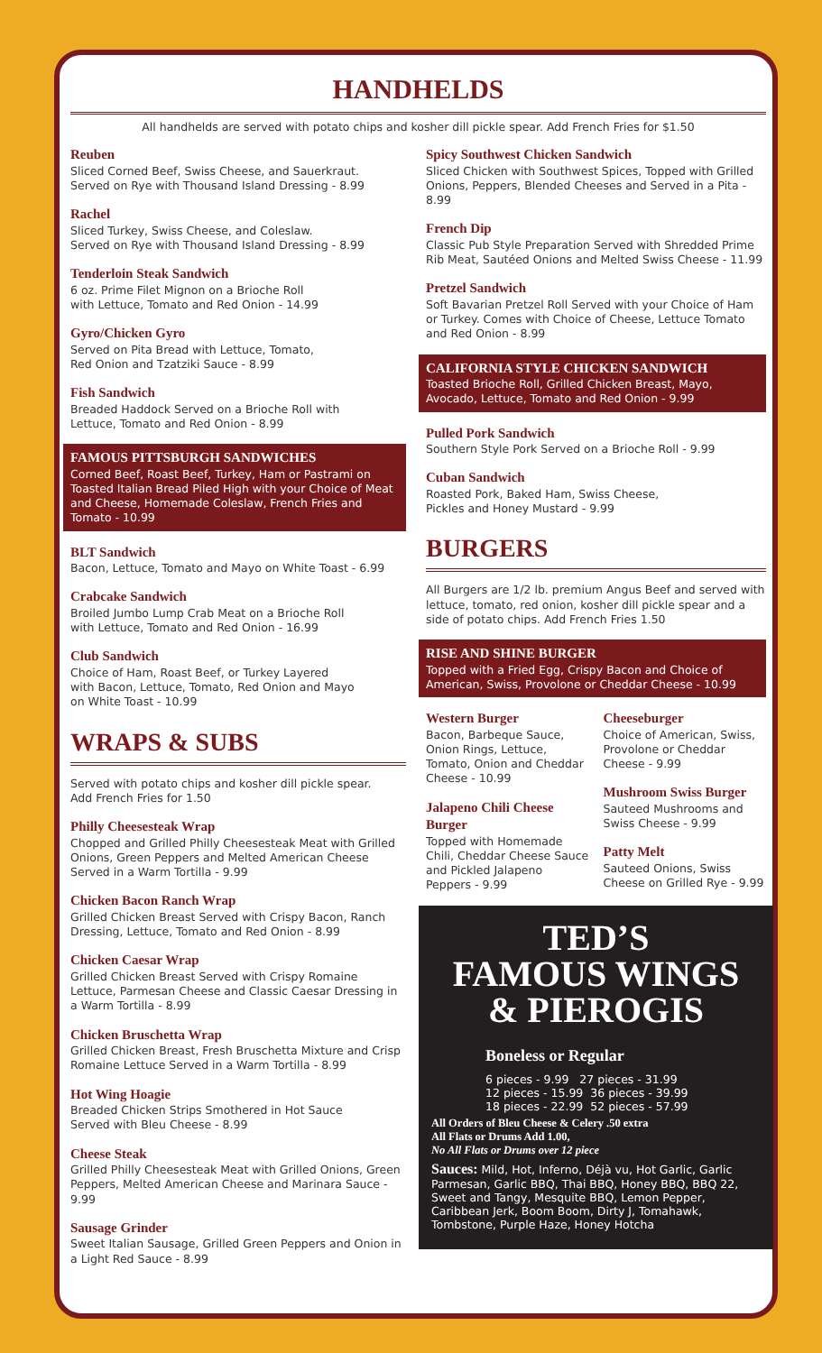HANDHELDS
All handhelds are served with potato chips and kosher dill pickle spear. Add French Fries for $1.50
Reuben
Sliced Corned Beef, Swiss Cheese, and Sauerkraut.
Served on Rye with Thousand Island Dressing - 8.99
Rachel
Sliced Turkey, Swiss Cheese, and Coleslaw.
Served on Rye with Thousand Island Dressing - 8.99
Tenderloin Steak Sandwich
6 oz. Prime Filet Mignon on a Brioche Roll
with Lettuce, Tomato and Red Onion - 14.99
Gyro/Chicken Gyro
Served on Pita Bread with Lettuce, Tomato,
Red Onion and Tzatziki Sauce - 8.99
Fish Sandwich
Breaded Haddock Served on a Brioche Roll with
Lettuce, Tomato and Red Onion - 8.99
FAMOUS PITTSBURGH SANDWICHES
Corned Beef, Roast Beef, Turkey, Ham or Pastrami on Toasted Italian Bread Piled High with your Choice of Meat and Cheese, Homemade Coleslaw, French Fries and Tomato - 10.99
BLT Sandwich
Bacon, Lettuce, Tomato and Mayo on White Toast - 6.99
Crabcake Sandwich
Broiled Jumbo Lump Crab Meat on a Brioche Roll
with Lettuce, Tomato and Red Onion - 16.99
Club Sandwich
Choice of Ham, Roast Beef, or Turkey Layered
with Bacon, Lettuce, Tomato, Red Onion and Mayo
on White Toast - 10.99
WRAPS & SUBS
Served with potato chips and kosher dill pickle spear.
Add French Fries for 1.50
Philly Cheesesteak Wrap
Chopped and Grilled Philly Cheesesteak Meat with Grilled Onions, Green Peppers and Melted American Cheese Served in a Warm Tortilla - 9.99
Chicken Bacon Ranch Wrap
Grilled Chicken Breast Served with Crispy Bacon, Ranch Dressing, Lettuce, Tomato and Red Onion - 8.99
Chicken Caesar Wrap
Grilled Chicken Breast Served with Crispy Romaine Lettuce, Parmesan Cheese and Classic Caesar Dressing in a Warm Tortilla - 8.99
Chicken Bruschetta Wrap
Grilled Chicken Breast, Fresh Bruschetta Mixture and Crisp Romaine Lettuce Served in a Warm Tortilla - 8.99
Hot Wing Hoagie
Breaded Chicken Strips Smothered in Hot Sauce
Served with Bleu Cheese - 8.99
Cheese Steak
Grilled Philly Cheesesteak Meat with Grilled Onions, Green Peppers, Melted American Cheese and Marinara Sauce - 9.99
Sausage Grinder
Sweet Italian Sausage, Grilled Green Peppers and Onion in a Light Red Sauce - 8.99
Spicy Southwest Chicken Sandwich
Sliced Chicken with Southwest Spices, Topped with Grilled Onions, Peppers, Blended Cheeses and Served in a Pita - 8.99
French Dip
Classic Pub Style Preparation Served with Shredded Prime Rib Meat, Sautéed Onions and Melted Swiss Cheese - 11.99
Pretzel Sandwich
Soft Bavarian Pretzel Roll Served with your Choice of Ham or Turkey. Comes with Choice of Cheese, Lettuce Tomato and Red Onion - 8.99
CALIFORNIA STYLE CHICKEN SANDWICH
Toasted Brioche Roll, Grilled Chicken Breast, Mayo, Avocado, Lettuce, Tomato and Red Onion - 9.99
Pulled Pork Sandwich
Southern Style Pork Served on a Brioche Roll - 9.99
Cuban Sandwich
Roasted Pork, Baked Ham, Swiss Cheese,
Pickles and Honey Mustard - 9.99
BURGERS
All Burgers are 1/2 lb. premium Angus Beef and served with lettuce, tomato, red onion, kosher dill pickle spear and a side of potato chips. Add French Fries 1.50
RISE AND SHINE BURGER
Topped with a Fried Egg, Crispy Bacon and Choice of American, Swiss, Provolone or Cheddar Cheese - 10.99
Western Burger
Bacon, Barbeque Sauce, Onion Rings, Lettuce, Tomato, Onion and Cheddar Cheese - 10.99
Jalapeno Chili Cheese Burger
Topped with Homemade Chili, Cheddar Cheese Sauce and Pickled Jalapeno Peppers - 9.99
Cheeseburger
Choice of American, Swiss, Provolone or Cheddar Cheese - 9.99
Mushroom Swiss Burger
Sauteed Mushrooms and Swiss Cheese - 9.99
Patty Melt
Sauteed Onions, Swiss Cheese on Grilled Rye - 9.99
TED’S
FAMOUS WINGS
& PIEROGIS
Boneless or Regular
6 pieces - 9.99 27 pieces - 31.99
12 pieces - 15.99 36 pieces - 39.99
18 pieces - 22.99 52 pieces - 57.99
All Orders of Bleu Cheese & Celery .50 extra
All Flats or Drums Add 1.00,
No All Flats or Drums over 12 piece
Sauces: Mild, Hot, Inferno, Déjà vu, Hot Garlic, Garlic Parmesan, Garlic BBQ, Thai BBQ, Honey BBQ, BBQ 22, Sweet and Tangy, Mesquite BBQ, Lemon Pepper, Caribbean Jerk, Boom Boom, Dirty J, Tomahawk, Tombstone, Purple Haze, Honey Hotcha